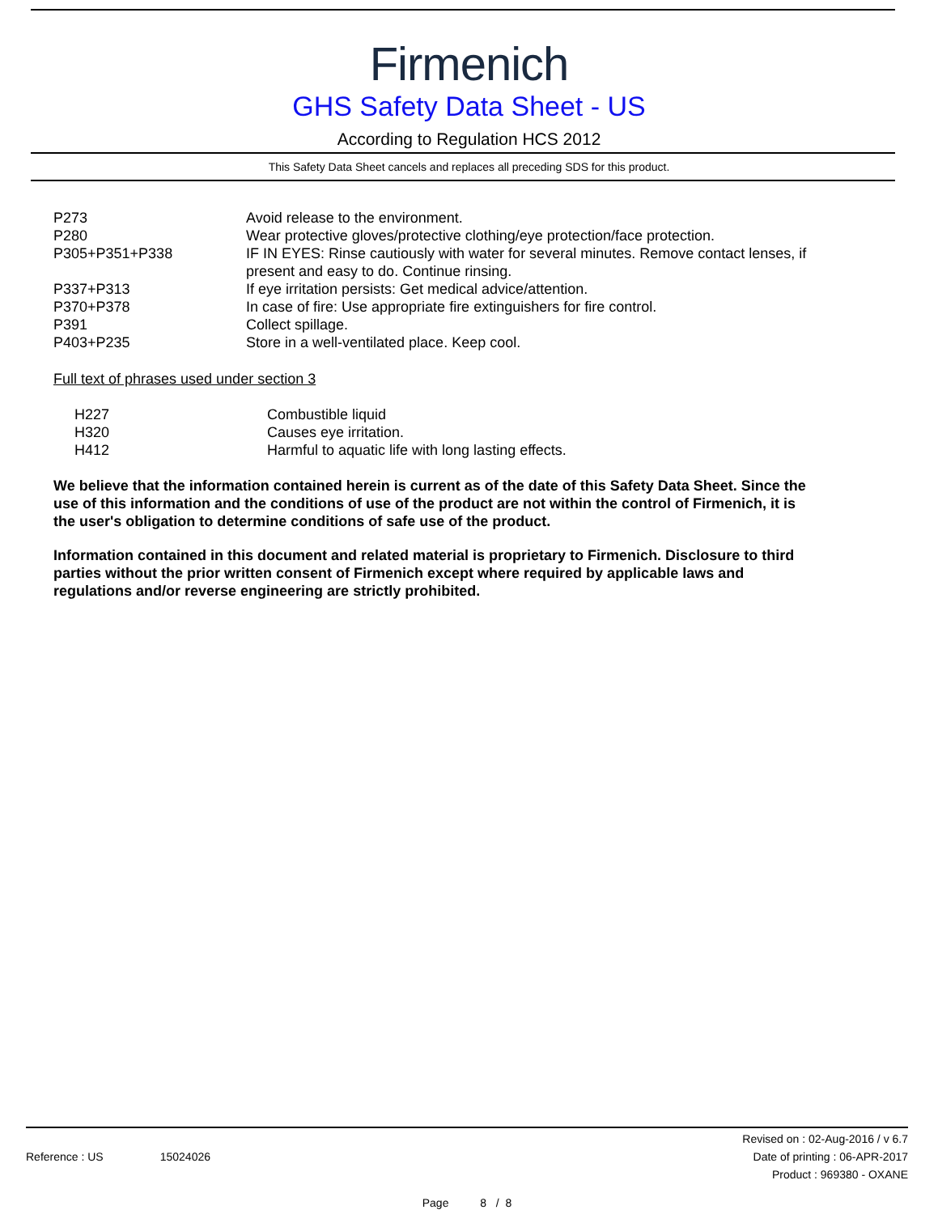Firmenich
GHS Safety Data Sheet - US
According to Regulation HCS 2012
This Safety Data Sheet cancels and replaces all preceding SDS for this product.
| P273 | Avoid release to the environment. |
| P280 | Wear protective gloves/protective clothing/eye protection/face protection. |
| P305+P351+P338 | IF IN EYES: Rinse cautiously with water for several minutes. Remove contact lenses, if present and easy to do. Continue rinsing. |
| P337+P313 | If eye irritation persists: Get medical advice/attention. |
| P370+P378 | In case of fire: Use appropriate fire extinguishers for fire control. |
| P391 | Collect spillage. |
| P403+P235 | Store in a well-ventilated place. Keep cool. |
Full text of phrases used under section 3
| H227 | Combustible liquid |
| H320 | Causes eye irritation. |
| H412 | Harmful to aquatic life with long lasting effects. |
We believe that the information contained herein is current as of the date of this Safety Data Sheet. Since the use of this information and the conditions of use of the product are not within the control of Firmenich, it is the user's obligation to determine conditions of safe use of the product.
Information contained in this document and related material is proprietary to Firmenich. Disclosure to third parties without the prior written consent of Firmenich except where required by applicable laws and regulations and/or reverse engineering are strictly prohibited.
Reference : US 15024026
Revised on : 02-Aug-2016 / v 6.7
Date of printing : 06-APR-2017
Product : 969380 - OXANE
Page 8 / 8